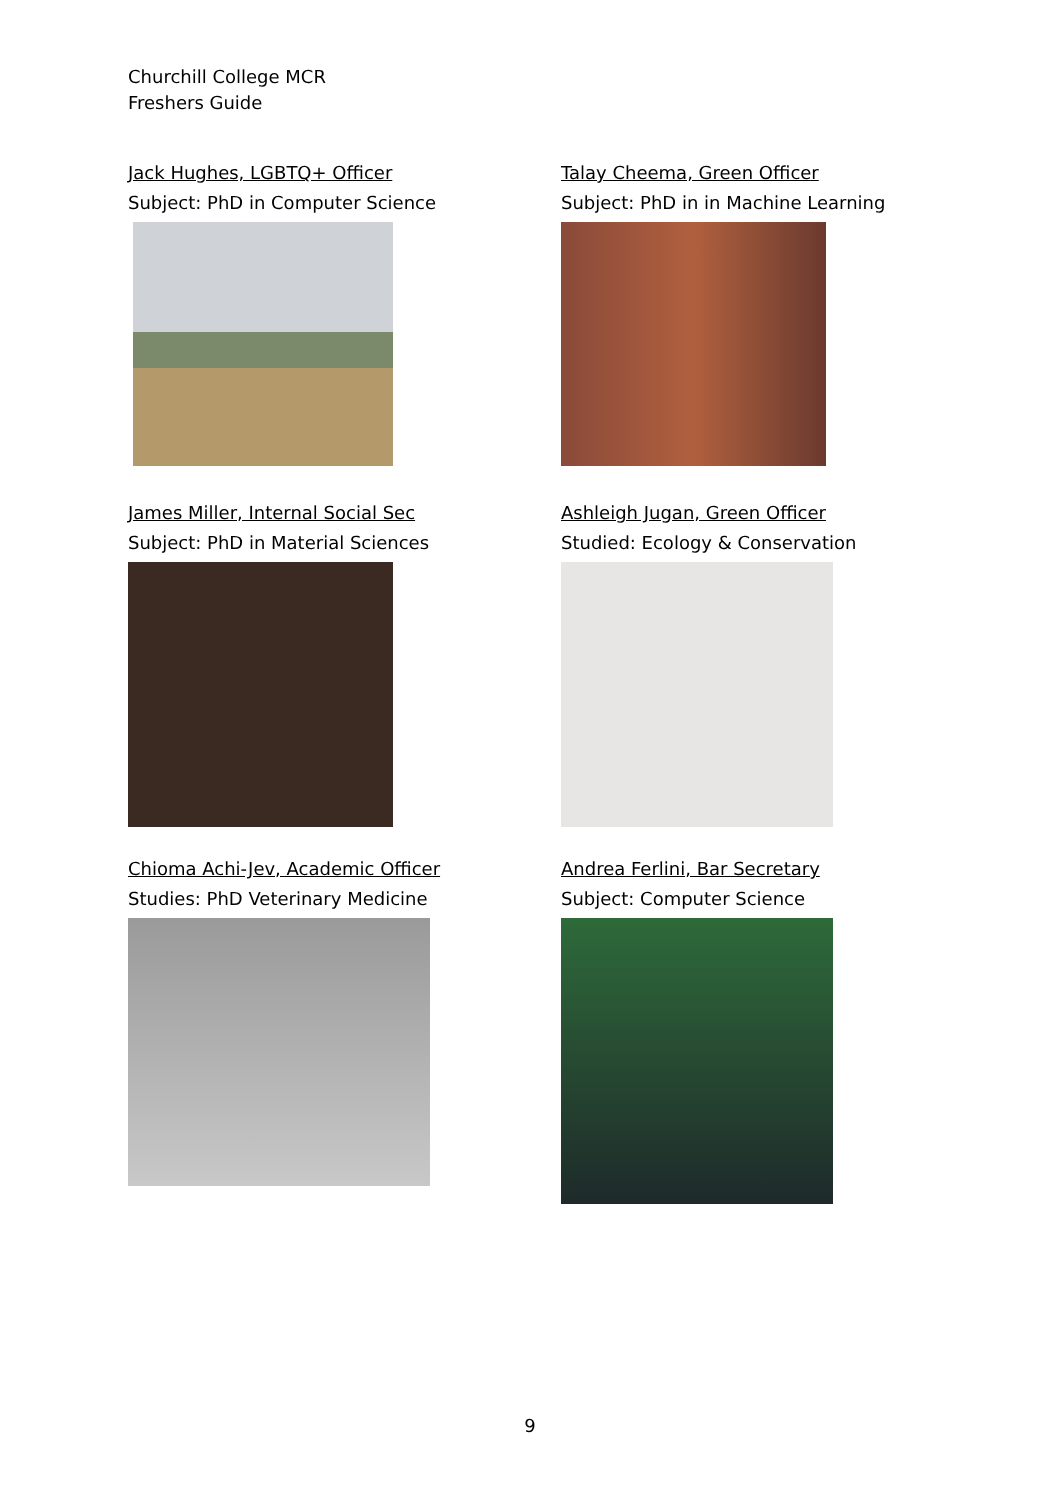Churchill College MCR
Freshers Guide
Jack Hughes, LGBTQ+ Officer
Subject: PhD in Computer Science
Talay Cheema, Green Officer
Subject: PhD in in Machine Learning
James Miller, Internal Social Sec
Subject: PhD in Material Sciences
Ashleigh Jugan, Green Officer
Studied: Ecology & Conservation
Chioma Achi-Jev, Academic Officer
Studies: PhD Veterinary Medicine
Andrea Ferlini, Bar Secretary
Subject: Computer Science
9